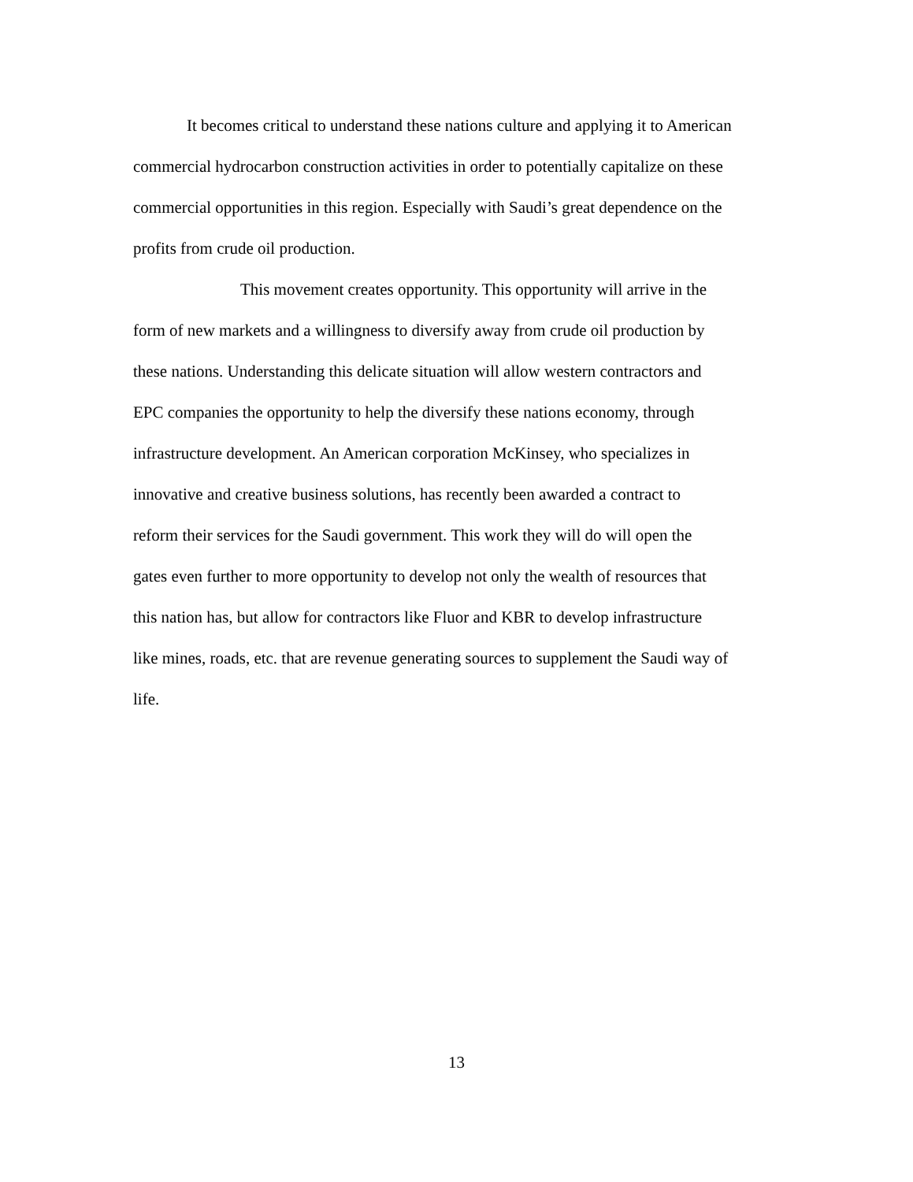It becomes critical to understand these nations culture and applying it to American
commercial hydrocarbon construction activities in order to potentially capitalize on these
commercial opportunities in this region. Especially with Saudi’s great dependence on the
profits from crude oil production.
This movement creates opportunity. This opportunity will arrive in the
form of new markets and a willingness to diversify away from crude oil production by
these nations. Understanding this delicate situation will allow western contractors and
EPC companies the opportunity to help the diversify these nations economy, through
infrastructure development. An American corporation McKinsey, who specializes in
innovative and creative business solutions, has recently been awarded a contract to
reform their services for the Saudi government. This work they will do will open the
gates even further to more opportunity to develop not only the wealth of resources that
this nation has, but allow for contractors like Fluor and KBR to develop infrastructure
like mines, roads, etc. that are revenue generating sources to supplement the Saudi way of
life.
13